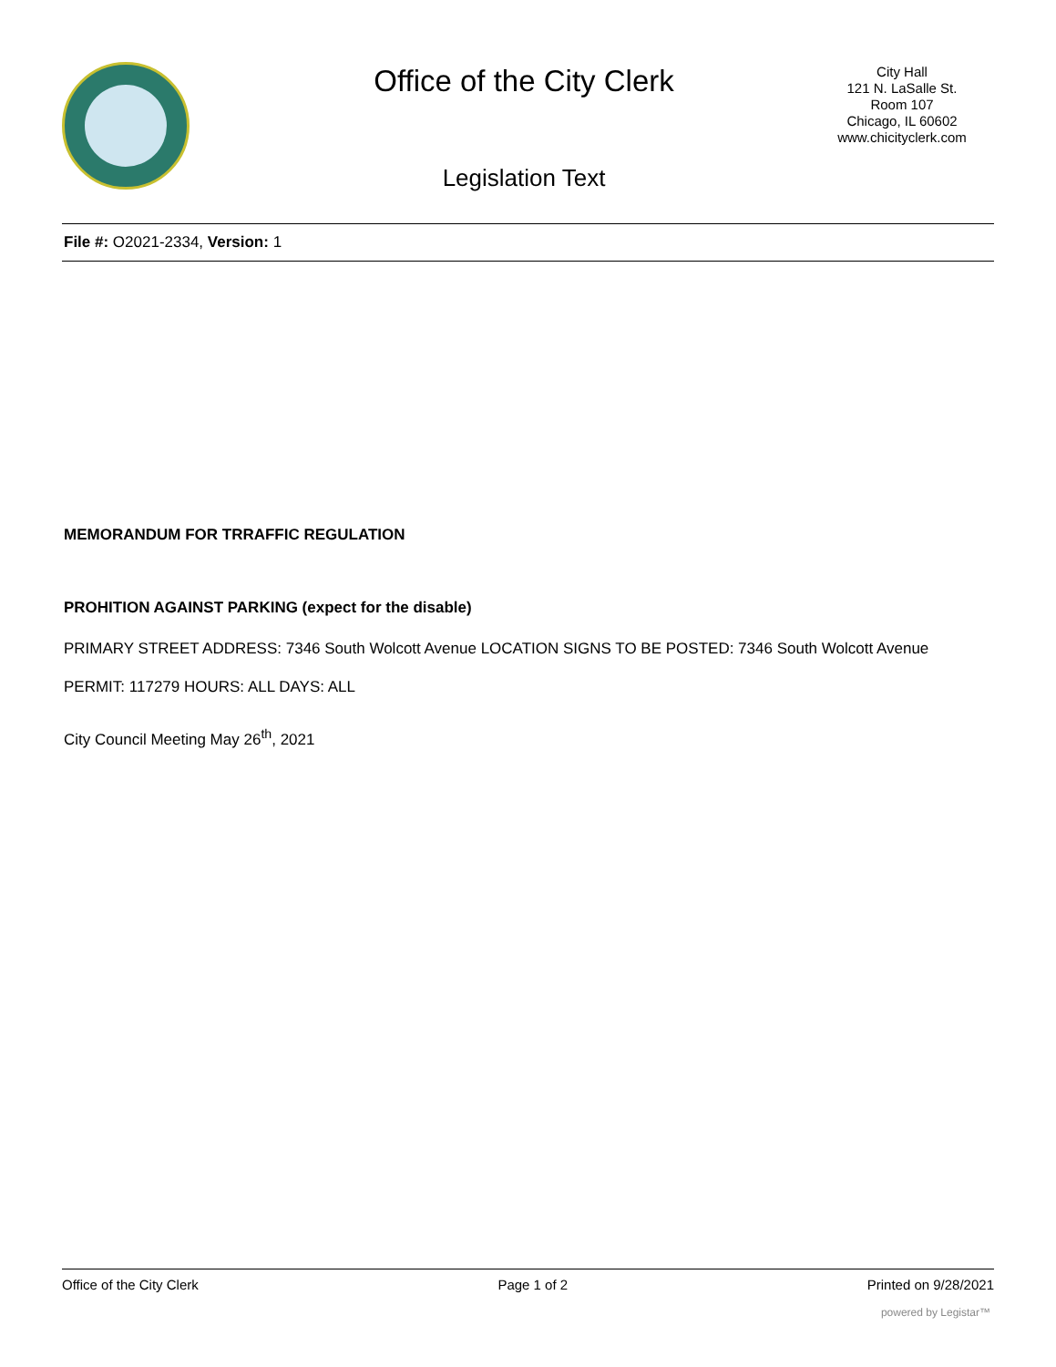Office of the City Clerk
Legislation Text
City Hall
121 N. LaSalle St.
Room 107
Chicago, IL 60602
www.chicityclerk.com
File #: O2021-2334, Version: 1
MEMORANDUM FOR TRRAFFIC REGULATION
PROHITION AGAINST PARKING (expect for the disable)
PRIMARY STREET ADDRESS: 7346 South Wolcott Avenue LOCATION SIGNS TO BE POSTED: 7346 South Wolcott Avenue PERMIT: 117279 HOURS: ALL DAYS: ALL
City Council Meeting May 26<sup>th</sup>, 2021
Office of the City Clerk Page 1 of 2 Printed on 9/28/2021
powered by Legistar™